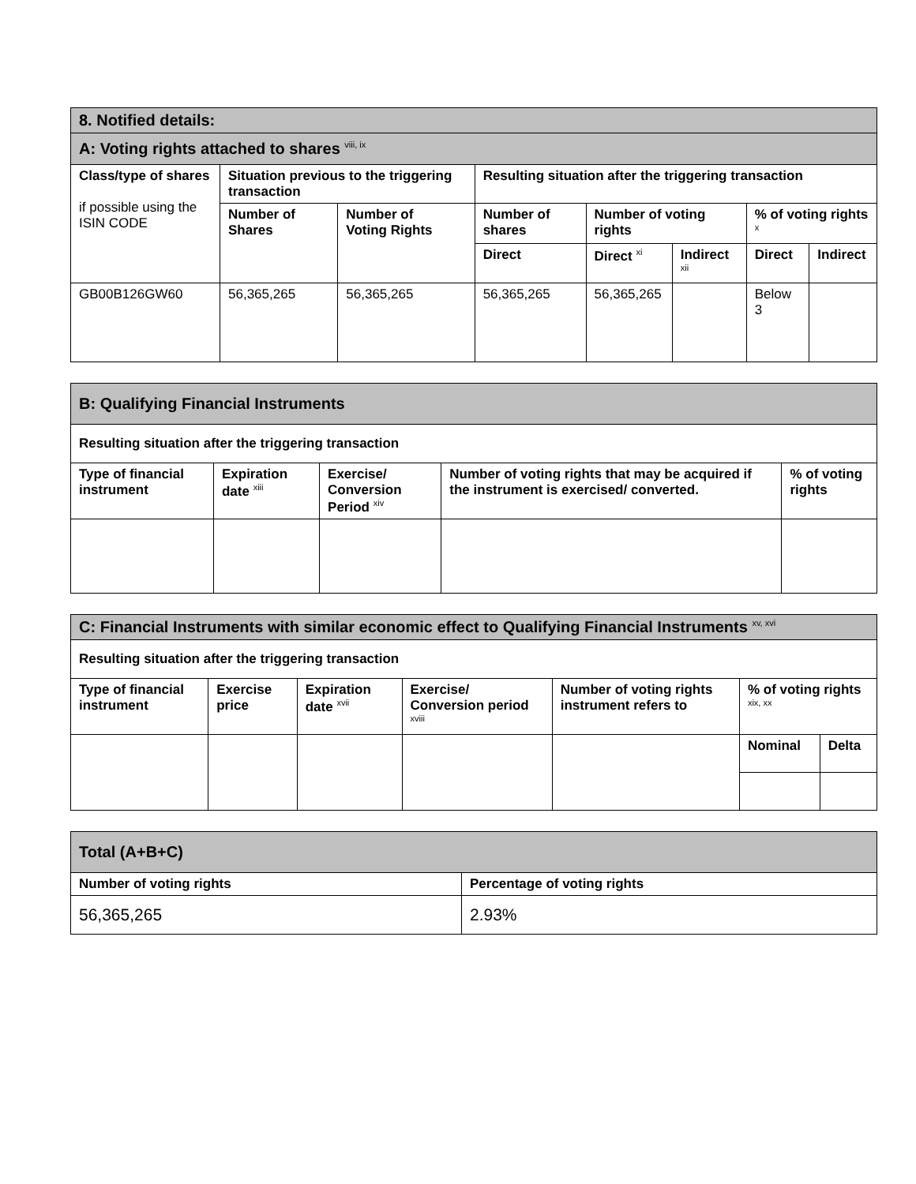| 8. Notified details: | | | | | | | |
| A: Voting rights attached to shares <sup>viii, ix</sup> | | | | | | | |
| Class/type of shares if possible using the ISIN CODE | Situation previous to the triggering transaction | | Resulting situation after the triggering transaction | | | | |
| | Number of Shares | Number of Voting Rights | Number of shares | Number of voting rights | | % of voting rights <sup>x</sup> | |
| | | | Direct | Direct <sup>xi</sup> | Indirect <sup>xii</sup> | Direct | Indirect |
| GB00B126GW60 | 56,365,265 | 56,365,265 | 56,365,265 | 56,365,265 | | Below 3 | |
| B: Qualifying Financial Instruments | | | | |
| Resulting situation after the triggering transaction | | | | |
| Type of financial instrument | Expiration date <sup>xiii</sup> | Exercise/ Conversion Period <sup>xiv</sup> | Number of voting rights that may be acquired if the instrument is exercised/ converted. | % of voting rights |
| C: Financial Instruments with similar economic effect to Qualifying Financial Instruments <sup>xv, xvi</sup> | | | | | | |
| Resulting situation after the triggering transaction | | | | | | |
| Type of financial instrument | Exercise price | Expiration date <sup>xvii</sup> | Exercise/ Conversion period <sup>xviii</sup> | Number of voting rights instrument refers to | % of voting rights <sup>xix, xx</sup> | |
| | | | | | Nominal | Delta |
| Total (A+B+C) | |
| Number of voting rights | Percentage of voting rights |
| 56,365,265 | 2.93% |